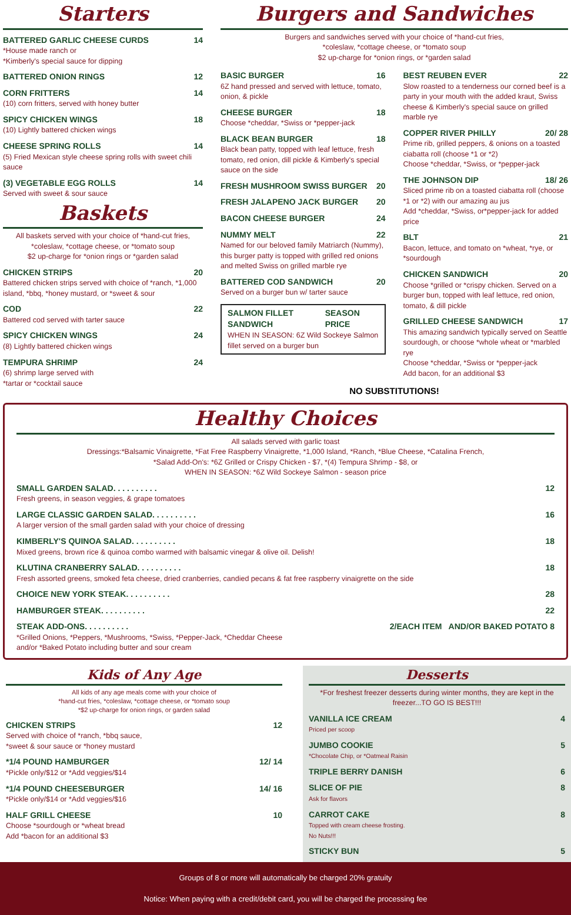Starters
BATTERED GARLIC CHEESE CURDS 14
*House made ranch or
*Kimberly's special sauce for dipping
BATTERED ONION RINGS 12
CORN FRITTERS 14
(10) corn fritters, served with honey butter
SPICY CHICKEN WINGS 18
(10) Lightly battered chicken wings
CHEESE SPRING ROLLS 14
(5) Fried Mexican style cheese spring rolls with sweet chili sauce
(3) VEGETABLE EGG ROLLS 14
Served with sweet & sour sauce
Baskets
All baskets served with your choice of *hand-cut fries, *coleslaw, *cottage cheese, or *tomato soup
$2 up-charge for *onion rings or *garden salad
CHICKEN STRIPS 20
Battered chicken strips served with choice of *ranch, *1,000 island, *bbq, *honey mustard, or *sweet & sour
COD 22
Battered cod served with tarter sauce
SPICY CHICKEN WINGS 24
(8) Lightly battered chicken wings
TEMPURA SHRIMP 24
(6) shrimp large served with
*tartar or *cocktail sauce
Burgers and Sandwiches
Burgers and sandwiches served with your choice of *hand-cut fries,
*coleslaw, *cottage cheese, or *tomato soup
$2 up-charge for *onion rings, or *garden salad
BASIC BURGER 16
6Z hand pressed and served with lettuce, tomato, onion, & pickle
CHEESE BURGER 18
Choose *cheddar, *Swiss or *pepper-jack
BLACK BEAN BURGER 18
Black bean patty, topped with leaf lettuce, fresh tomato, red onion, dill pickle & Kimberly's special sauce on the side
FRESH MUSHROOM SWISS BURGER 20
FRESH JALAPENO JACK BURGER 20
BACON CHEESE BURGER 24
NUMMY MELT 22
Named for our beloved family Matriarch (Nummy), this burger patty is topped with grilled red onions and melted Swiss on grilled marble rye
BATTERED COD SANDWICH 20
Served on a burger bun w/ tarter sauce
SALMON FILLET SANDWICH SEASON PRICE
WHEN IN SEASON: 6Z Wild Sockeye Salmon fillet served on a burger bun
BEST REUBEN EVER 22
Slow roasted to a tenderness our corned beef is a party in your mouth with the added kraut, Swiss cheese & Kimberly's special sauce on grilled marble rye
COPPER RIVER PHILLY 20/ 28
Prime rib, grilled peppers, & onions on a toasted ciabatta roll (choose *1 or *2)
Choose *cheddar, *Swiss, or *pepper-jack
THE JOHNSON DIP 18/ 26
Sliced prime rib on a toasted ciabatta roll (choose *1 or *2) with our amazing au jus
Add *cheddar, *Swiss, or*pepper-jack for added price
BLT 21
Bacon, lettuce, and tomato on *wheat, *rye, or *sourdough
CHICKEN SANDWICH 20
Choose *grilled or *crispy chicken. Served on a burger bun, topped with leaf lettuce, red onion, tomato, & dill pickle
GRILLED CHEESE SANDWICH 17
This amazing sandwich typically served on Seattle sourdough, or choose *whole wheat or *marbled rye
Choose *cheddar, *Swiss or *pepper-jack
Add bacon, for an additional $3
NO SUBSTITUTIONS!
Healthy Choices
All salads served with garlic toast
Dressings:*Balsamic Vinaigrette, *Fat Free Raspberry Vinaigrette, *1,000 Island, *Ranch, *Blue Cheese, *Catalina French,
*Salad Add-On's: *6Z Grilled or Crispy Chicken - $7, *(4) Tempura Shrimp - $8, or
WHEN IN SEASON: *6Z Wild Sockeye Salmon - season price
SMALL GARDEN SALAD. . . . . . . . . . 12
Fresh greens, in season veggies, & grape tomatoes
LARGE CLASSIC GARDEN SALAD. . . . . . . . . . 16
A larger version of the small garden salad with your choice of dressing
KIMBERLY'S QUINOA SALAD. . . . . . . . . . 18
Mixed greens, brown rice & quinoa combo warmed with balsamic vinegar & olive oil. Delish!
KLUTINA CRANBERRY SALAD. . . . . . . . . . 18
Fresh assorted greens, smoked feta cheese, dried cranberries, candied pecans & fat free raspberry vinaigrette on the side
CHOICE NEW YORK STEAK. . . . . . . . . . 28
HAMBURGER STEAK. . . . . . . . . . 22
STEAK ADD-ONS. . . . . . . . . . 2/EACH ITEM AND/OR BAKED POTATO 8
*Grilled Onions, *Peppers, *Mushrooms, *Swiss, *Pepper-Jack, *Cheddar Cheese
and/or *Baked Potato including butter and sour cream
Kids of Any Age
All kids of any age meals come with your choice of
*hand-cut fries, *coleslaw, *cottage cheese, or *tomato soup
*$2 up-charge for onion rings, or garden salad
CHICKEN STRIPS 12
Served with choice of *ranch, *bbq sauce,
*sweet & sour sauce or *honey mustard
*1/4 POUND HAMBURGER 12/ 14
*Pickle only/$12 or *Add veggies/$14
*1/4 POUND CHEESEBURGER 14/ 16
*Pickle only/$14 or *Add veggies/$16
HALF GRILL CHEESE 10
Choose *sourdough or *wheat bread
Add *bacon for an additional $3
Desserts
*For freshest freezer desserts during winter months, they are kept in the freezer...TO GO IS BEST!!!
VANILLA ICE CREAM 4
Priced per scoop
JUMBO COOKIE 5
*Chocolate Chip, or *Oatmeal Raisin
TRIPLE BERRY DANISH 6
SLICE OF PIE 8
Ask for flavors
CARROT CAKE 8
Topped with cream cheese frosting.
No Nuts!!!
STICKY BUN 5
Groups of 8 or more will automatically be charged 20% gratuity
Notice: When paying with a credit/debit card, you will be charged the processing fee